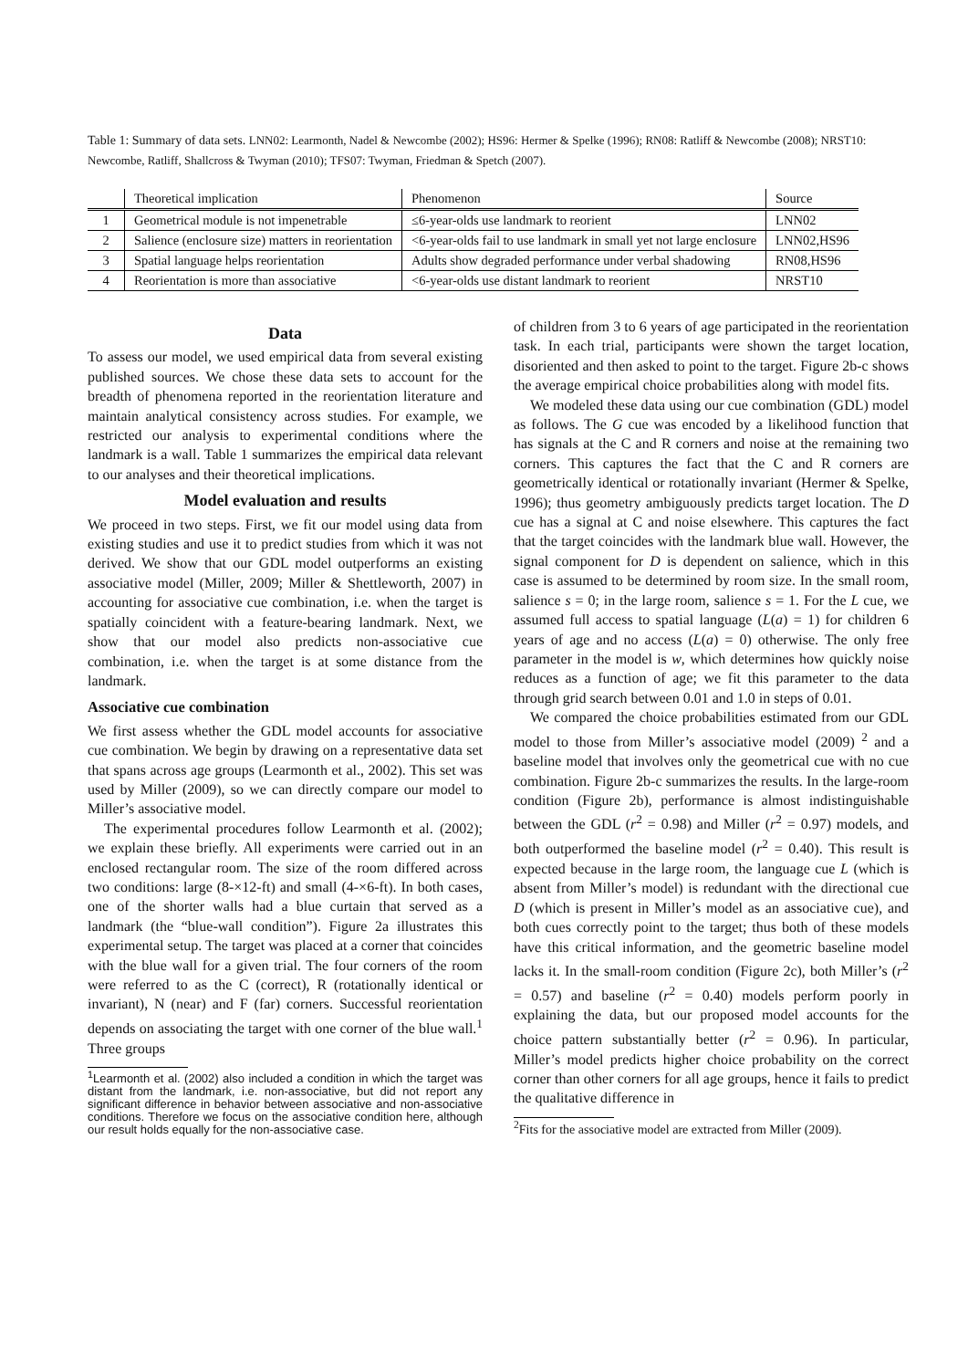Table 1: Summary of data sets. LNN02: Learmonth, Nadel & Newcombe (2002); HS96: Hermer & Spelke (1996); RN08: Ratliff & Newcombe (2008); NRST10: Newcombe, Ratliff, Shallcross & Twyman (2010); TFS07: Twyman, Friedman & Spetch (2007).
| | Theoretical implication | Phenomenon | Source |
| --- | --- | --- | --- |
| 1 | Geometrical module is not impenetrable | ≤6-year-olds use landmark to reorient | LNN02 |
| 2 | Salience (enclosure size) matters in reorientation | <6-year-olds fail to use landmark in small yet not large enclosure | LNN02,HS96 |
| 3 | Spatial language helps reorientation | Adults show degraded performance under verbal shadowing | RN08,HS96 |
| 4 | Reorientation is more than associative | <6-year-olds use distant landmark to reorient | NRST10 |
Data
To assess our model, we used empirical data from several existing published sources. We chose these data sets to account for the breadth of phenomena reported in the reorientation literature and maintain analytical consistency across studies. For example, we restricted our analysis to experimental conditions where the landmark is a wall. Table 1 summarizes the empirical data relevant to our analyses and their theoretical implications.
Model evaluation and results
We proceed in two steps. First, we fit our model using data from existing studies and use it to predict studies from which it was not derived. We show that our GDL model outperforms an existing associative model (Miller, 2009; Miller & Shettleworth, 2007) in accounting for associative cue combination, i.e. when the target is spatially coincident with a feature-bearing landmark. Next, we show that our model also predicts non-associative cue combination, i.e. when the target is at some distance from the landmark.
Associative cue combination
We first assess whether the GDL model accounts for associative cue combination. We begin by drawing on a representative data set that spans across age groups (Learmonth et al., 2002). This set was used by Miller (2009), so we can directly compare our model to Miller’s associative model.
The experimental procedures follow Learmonth et al. (2002); we explain these briefly. All experiments were carried out in an enclosed rectangular room. The size of the room differed across two conditions: large (8-×12-ft) and small (4-×6-ft). In both cases, one of the shorter walls had a blue curtain that served as a landmark (the “blue-wall condition”). Figure 2a illustrates this experimental setup. The target was placed at a corner that coincides with the blue wall for a given trial. The four corners of the room were referred to as the C (correct), R (rotationally identical or invariant), N (near) and F (far) corners. Successful reorientation depends on associating the target with one corner of the blue wall.<sup>1</sup> Three groups
<sup>1</sup> Learmonth et al. (2002) also included a condition in which the target was distant from the landmark, i.e. non-associative, but did not report any significant difference in behavior between associative and non-associative conditions. Therefore we focus on the associative condition here, although our result holds equally for the non-associative case.
of children from 3 to 6 years of age participated in the reorientation task. In each trial, participants were shown the target location, disoriented and then asked to point to the target. Figure 2b-c shows the average empirical choice probabilities along with model fits.
We modeled these data using our cue combination (GDL) model as follows. The G cue was encoded by a likelihood function that has signals at the C and R corners and noise at the remaining two corners. This captures the fact that the C and R corners are geometrically identical or rotationally invariant (Hermer & Spelke, 1996); thus geometry ambiguously predicts target location. The D cue has a signal at C and noise elsewhere. This captures the fact that the target coincides with the landmark blue wall. However, the signal component for D is dependent on salience, which in this case is assumed to be determined by room size. In the small room, salience s = 0; in the large room, salience s = 1. For the L cue, we assumed full access to spatial language (L(a) = 1) for children 6 years of age and no access (L(a) = 0) otherwise. The only free parameter in the model is w, which determines how quickly noise reduces as a function of age; we fit this parameter to the data through grid search between 0.01 and 1.0 in steps of 0.01.
We compared the choice probabilities estimated from our GDL model to those from Miller’s associative model (2009) <sup>2</sup> and a baseline model that involves only the geometrical cue with no cue combination. Figure 2b-c summarizes the results. In the large-room condition (Figure 2b), performance is almost indistinguishable between the GDL (r<sup>2</sup> = 0.98) and Miller (r<sup>2</sup> = 0.97) models, and both outperformed the baseline model (r<sup>2</sup> = 0.40). This result is expected because in the large room, the language cue L (which is absent from Miller’s model) is redundant with the directional cue D (which is present in Miller’s model as an associative cue), and both cues correctly point to the target; thus both of these models have this critical information, and the geometric baseline model lacks it. In the small-room condition (Figure 2c), both Miller’s (r<sup>2</sup> = 0.57) and baseline (r<sup>2</sup> = 0.40) models perform poorly in explaining the data, but our proposed model accounts for the choice pattern substantially better (r<sup>2</sup> = 0.96). In particular, Miller’s model predicts higher choice probability on the correct corner than other corners for all age groups, hence it fails to predict the qualitative difference in
<sup>2</sup> Fits for the associative model are extracted from Miller (2009).